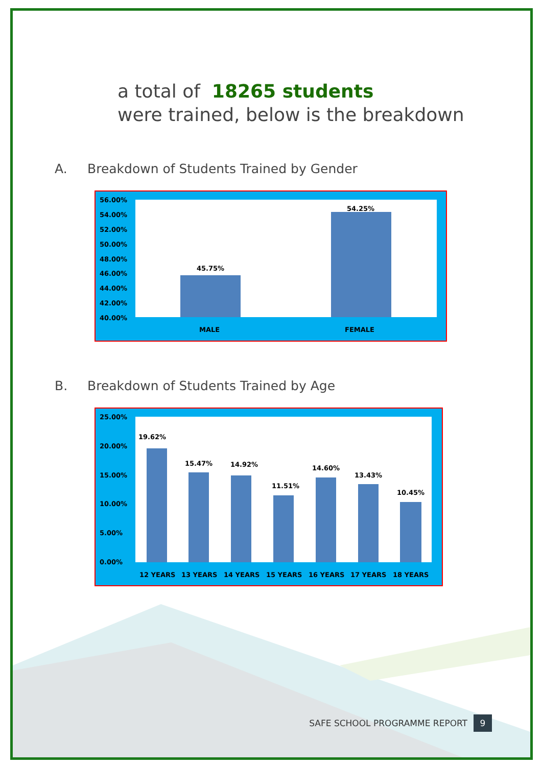a total of 18265 students
were trained, below is the breakdown
A. Breakdown of Students Trained by Gender
56.00%
54.00%
52.00%
50.00%
48.00%
46.00%
44.00%
42.00%
40.00%
45.75%
54.25%
MALE
FEMALE
B. Breakdown of Students Trained by Age
25.00%
20.00%
15.00%
10.00%
5.00%
0.00%
19.62%
15.47%
14.92%
11.51%
14.60%
13.43%
10.45%
12 YEARS
13 YEARS
14 YEARS
15 YEARS
16 YEARS
17 YEARS
18 YEARS
SAFE SCHOOL PROGRAMME REPORT 9